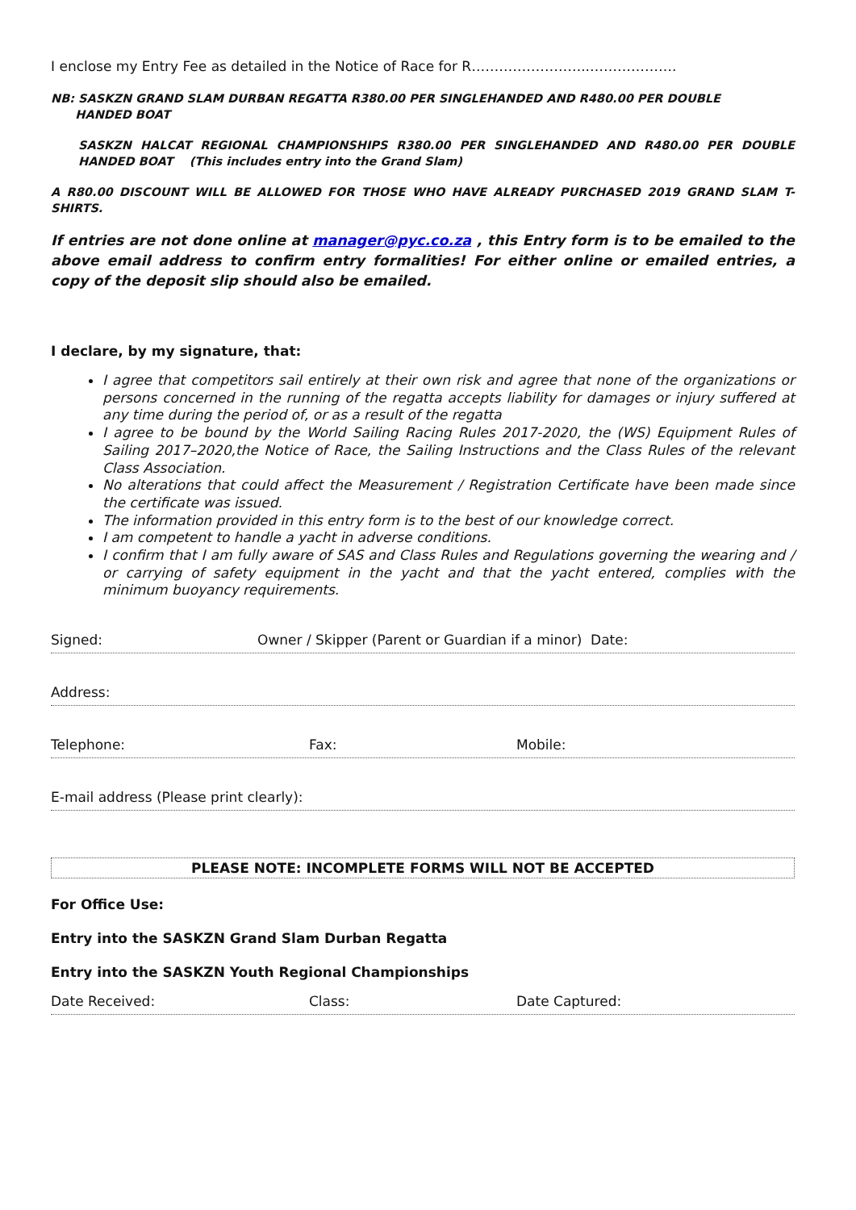I enclose my Entry Fee as detailed in the Notice of Race for R……………………..……………….
NB: SASKZN GRAND SLAM DURBAN REGATTA R380.00 PER SINGLEHANDED AND R480.00 PER DOUBLE
HANDED BOAT
SASKZN HALCAT REGIONAL CHAMPIONSHIPS R380.00 PER SINGLEHANDED AND R480.00 PER DOUBLE HANDED BOAT (This includes entry into the Grand Slam)
A R80.00 DISCOUNT WILL BE ALLOWED FOR THOSE WHO HAVE ALREADY PURCHASED 2019 GRAND SLAM T-SHIRTS.
If entries are not done online at manager@pyc.co.za , this Entry form is to be emailed to the above email address to confirm entry formalities! For either online or emailed entries, a copy of the deposit slip should also be emailed.
I declare, by my signature, that:
I agree that competitors sail entirely at their own risk and agree that none of the organizations or persons concerned in the running of the regatta accepts liability for damages or injury suffered at any time during the period of, or as a result of the regatta
I agree to be bound by the World Sailing Racing Rules 2017-2020, the (WS) Equipment Rules of Sailing 2017–2020,the Notice of Race, the Sailing Instructions and the Class Rules of the relevant Class Association.
No alterations that could affect the Measurement / Registration Certificate have been made since the certificate was issued.
The information provided in this entry form is to the best of our knowledge correct.
I am competent to handle a yacht in adverse conditions.
I confirm that I am fully aware of SAS and Class Rules and Regulations governing the wearing and / or carrying of safety equipment in the yacht and that the yacht entered, complies with the minimum buoyancy requirements.
Signed: Owner / Skipper (Parent or Guardian if a minor) Date:
Address:
Telephone: Fax: Mobile:
E-mail address (Please print clearly):
PLEASE NOTE: INCOMPLETE FORMS WILL NOT BE ACCEPTED
For Office Use:
Entry into the SASKZN Grand Slam Durban Regatta
Entry into the SASKZN Youth Regional Championships
Date Received: Class: Date Captured: